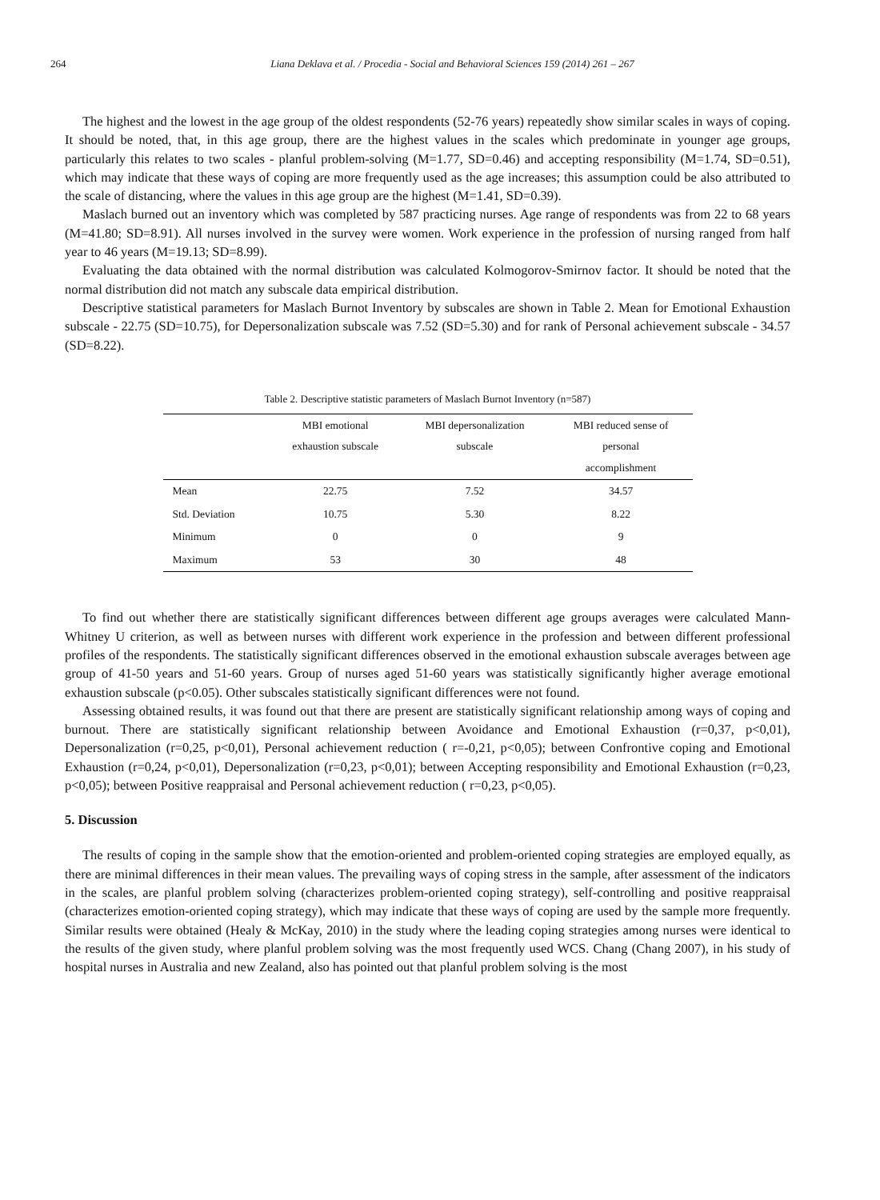264 Liana Deklava et al. / Procedia - Social and Behavioral Sciences 159 (2014) 261 – 267
The highest and the lowest in the age group of the oldest respondents (52-76 years) repeatedly show similar scales in ways of coping. It should be noted, that, in this age group, there are the highest values in the scales which predominate in younger age groups, particularly this relates to two scales - planful problem-solving (M=1.77, SD=0.46) and accepting responsibility (M=1.74, SD=0.51), which may indicate that these ways of coping are more frequently used as the age increases; this assumption could be also attributed to the scale of distancing, where the values in this age group are the highest (M=1.41, SD=0.39).
Maslach burned out an inventory which was completed by 587 practicing nurses. Age range of respondents was from 22 to 68 years (M=41.80; SD=8.91). All nurses involved in the survey were women. Work experience in the profession of nursing ranged from half year to 46 years (M=19.13; SD=8.99).
Evaluating the data obtained with the normal distribution was calculated Kolmogorov-Smirnov factor. It should be noted that the normal distribution did not match any subscale data empirical distribution.
Descriptive statistical parameters for Maslach Burnot Inventory by subscales are shown in Table 2. Mean for Emotional Exhaustion subscale - 22.75 (SD=10.75), for Depersonalization subscale was 7.52 (SD=5.30) and for rank of Personal achievement subscale - 34.57 (SD=8.22).
Table 2. Descriptive statistic parameters of Maslach Burnot Inventory (n=587)
| | MBI emotional exhaustion subscale | MBI depersonalization subscale | MBI reduced sense of personal accomplishment |
| --- | --- | --- | --- |
| Mean | 22.75 | 7.52 | 34.57 |
| Std. Deviation | 10.75 | 5.30 | 8.22 |
| Minimum | 0 | 0 | 9 |
| Maximum | 53 | 30 | 48 |
To find out whether there are statistically significant differences between different age groups averages were calculated Mann-Whitney U criterion, as well as between nurses with different work experience in the profession and between different professional profiles of the respondents. The statistically significant differences observed in the emotional exhaustion subscale averages between age group of 41-50 years and 51-60 years. Group of nurses aged 51-60 years was statistically significantly higher average emotional exhaustion subscale (p<0.05). Other subscales statistically significant differences were not found.
Assessing obtained results, it was found out that there are present are statistically significant relationship among ways of coping and burnout. There are statistically significant relationship between Avoidance and Emotional Exhaustion (r=0,37, p<0,01), Depersonalization (r=0,25, p<0,01), Personal achievement reduction ( r=-0,21, p<0,05); between Confrontive coping and Emotional Exhaustion (r=0,24, p<0,01), Depersonalization (r=0,23, p<0,01); between Accepting responsibility and Emotional Exhaustion (r=0,23, p<0,05); between Positive reappraisal and Personal achievement reduction ( r=0,23, p<0,05).
5. Discussion
The results of coping in the sample show that the emotion-oriented and problem-oriented coping strategies are employed equally, as there are minimal differences in their mean values. The prevailing ways of coping stress in the sample, after assessment of the indicators in the scales, are planful problem solving (characterizes problem-oriented coping strategy), self-controlling and positive reappraisal (characterizes emotion-oriented coping strategy), which may indicate that these ways of coping are used by the sample more frequently. Similar results were obtained (Healy & McKay, 2010) in the study where the leading coping strategies among nurses were identical to the results of the given study, where planful problem solving was the most frequently used WCS. Chang (Chang 2007), in his study of hospital nurses in Australia and new Zealand, also has pointed out that planful problem solving is the most